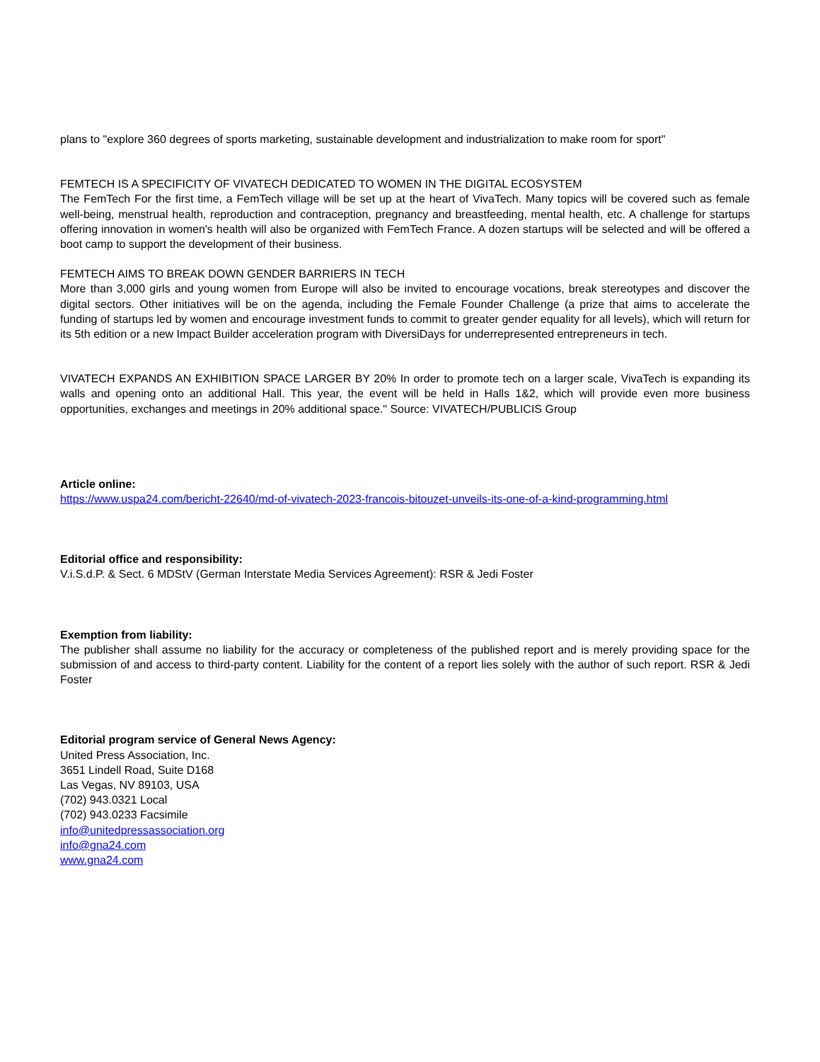plans to "explore 360 degrees of sports marketing, sustainable development and industrialization to make room for sport"
FEMTECH IS A SPECIFICITY OF VIVATECH DEDICATED TO WOMEN IN THE DIGITAL ECOSYSTEM
The FemTech For the first time, a FemTech village will be set up at the heart of VivaTech. Many topics will be covered such as female well-being, menstrual health, reproduction and contraception, pregnancy and breastfeeding, mental health, etc. A challenge for startups offering innovation in women's health will also be organized with FemTech France. A dozen startups will be selected and will be offered a boot camp to support the development of their business.
FEMTECH AIMS TO BREAK DOWN GENDER BARRIERS IN TECH
More than 3,000 girls and young women from Europe will also be invited to encourage vocations, break stereotypes and discover the digital sectors. Other initiatives will be on the agenda, including the Female Founder Challenge (a prize that aims to accelerate the funding of startups led by women and encourage investment funds to commit to greater gender equality for all levels), which will return for its 5th edition or a new Impact Builder acceleration program with DiversiDays for underrepresented entrepreneurs in tech.
VIVATECH EXPANDS AN EXHIBITION SPACE LARGER BY 20% In order to promote tech on a larger scale, VivaTech is expanding its walls and opening onto an additional Hall. This year, the event will be held in Halls 1&2, which will provide even more business opportunities, exchanges and meetings in 20% additional space." Source: VIVATECH/PUBLICIS Group
Article online:
https://www.uspa24.com/bericht-22640/md-of-vivatech-2023-francois-bitouzet-unveils-its-one-of-a-kind-programming.html
Editorial office and responsibility:
V.i.S.d.P. & Sect. 6 MDStV (German Interstate Media Services Agreement): RSR & Jedi Foster
Exemption from liability:
The publisher shall assume no liability for the accuracy or completeness of the published report and is merely providing space for the submission of and access to third-party content. Liability for the content of a report lies solely with the author of such report. RSR & Jedi Foster
Editorial program service of General News Agency:
United Press Association, Inc.
3651 Lindell Road, Suite D168
Las Vegas, NV 89103, USA
(702) 943.0321 Local
(702) 943.0233 Facsimile
info@unitedpressassociation.org
info@gna24.com
www.gna24.com